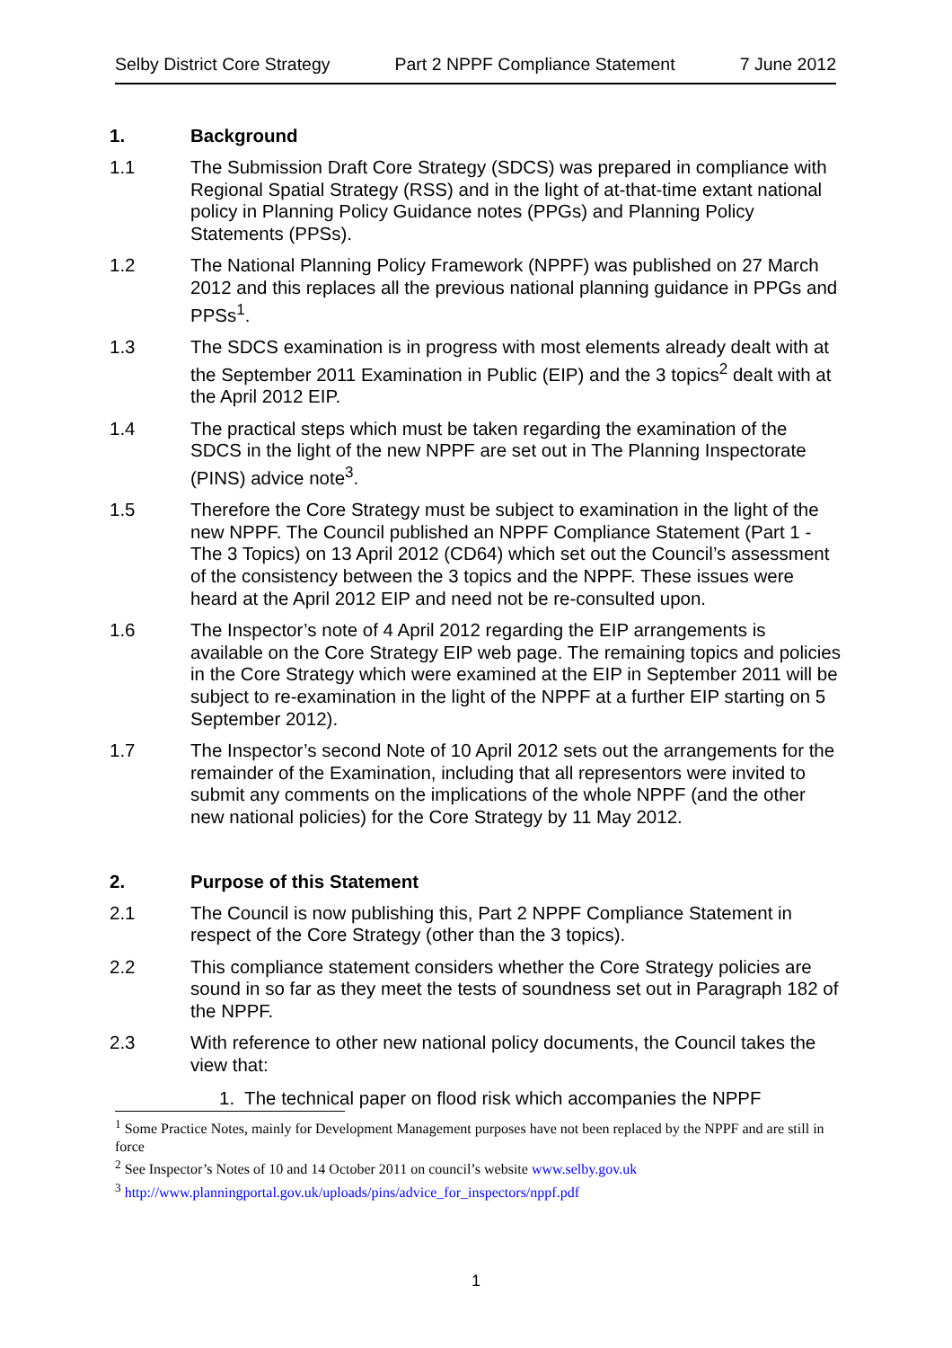Selby District Core Strategy Part 2 NPPF Compliance Statement 7 June 2012
1. Background
1.1 The Submission Draft Core Strategy (SDCS) was prepared in compliance with Regional Spatial Strategy (RSS) and in the light of at-that-time extant national policy in Planning Policy Guidance notes (PPGs) and Planning Policy Statements (PPSs).
1.2 The National Planning Policy Framework (NPPF) was published on 27 March 2012 and this replaces all the previous national planning guidance in PPGs and PPSs<sup>1</sup>.
1.3 The SDCS examination is in progress with most elements already dealt with at the September 2011 Examination in Public (EIP) and the 3 topics<sup>2</sup> dealt with at the April 2012 EIP.
1.4 The practical steps which must be taken regarding the examination of the SDCS in the light of the new NPPF are set out in The Planning Inspectorate (PINS) advice note<sup>3</sup>.
1.5 Therefore the Core Strategy must be subject to examination in the light of the new NPPF. The Council published an NPPF Compliance Statement (Part 1 - The 3 Topics) on 13 April 2012 (CD64) which set out the Council’s assessment of the consistency between the 3 topics and the NPPF. These issues were heard at the April 2012 EIP and need not be re-consulted upon.
1.6 The Inspector’s note of 4 April 2012 regarding the EIP arrangements is available on the Core Strategy EIP web page. The remaining topics and policies in the Core Strategy which were examined at the EIP in September 2011 will be subject to re-examination in the light of the NPPF at a further EIP starting on 5 September 2012).
1.7 The Inspector’s second Note of 10 April 2012 sets out the arrangements for the remainder of the Examination, including that all representors were invited to submit any comments on the implications of the whole NPPF (and the other new national policies) for the Core Strategy by 11 May 2012.
2. Purpose of this Statement
2.1 The Council is now publishing this, Part 2 NPPF Compliance Statement in respect of the Core Strategy (other than the 3 topics).
2.2 This compliance statement considers whether the Core Strategy policies are sound in so far as they meet the tests of soundness set out in Paragraph 182 of the NPPF.
2.3 With reference to other new national policy documents, the Council takes the view that:
1. The technical paper on flood risk which accompanies the NPPF
<sup>1</sup> Some Practice Notes, mainly for Development Management purposes have not been replaced by the NPPF and are still in force
<sup>2</sup> See Inspector’s Notes of 10 and 14 October 2011 on council’s website www.selby.gov.uk
<sup>3</sup> http://www.planningportal.gov.uk/uploads/pins/advice_for_inspectors/nppf.pdf
1